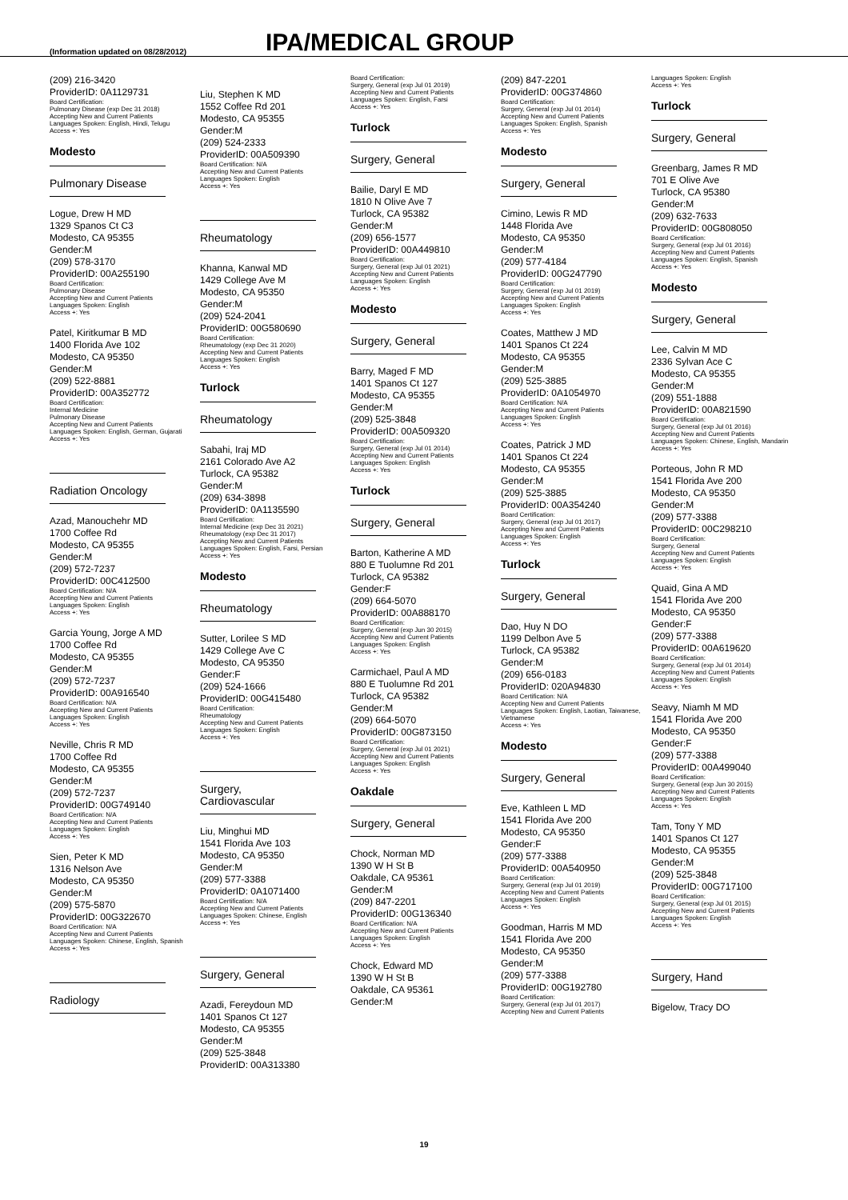(Information updated on 08/28/2012)
IPA/MEDICAL GROUP
(209) 216-3420
ProviderID: 0A1129731
Board Certification:
Pulmonary Disease (exp Dec 31 2018)
Accepting New and Current Patients
Languages Spoken: English, Hindi, Telugu
Access +: Yes
Modesto
Pulmonary Disease
Logue, Drew H MD
1329 Spanos Ct C3
Modesto, CA 95355
Gender:M
(209) 578-3170
ProviderID: 00A255190
Board Certification:
Pulmonary Disease
Accepting New and Current Patients
Languages Spoken: English
Access +: Yes
Patel, Kiritkumar B MD
1400 Florida Ave 102
Modesto, CA 95350
Gender:M
(209) 522-8881
ProviderID: 00A352772
Board Certification:
Internal Medicine
Pulmonary Disease
Accepting New and Current Patients
Languages Spoken: English, German, Gujarati
Access +: Yes
Radiation Oncology
Azad, Manouchehr MD
1700 Coffee Rd
Modesto, CA 95355
Gender:M
(209) 572-7237
ProviderID: 00C412500
Board Certification: N/A
Accepting New and Current Patients
Languages Spoken: English
Access +: Yes
Garcia Young, Jorge A MD
1700 Coffee Rd
Modesto, CA 95355
Gender:M
(209) 572-7237
ProviderID: 00A916540
Board Certification: N/A
Accepting New and Current Patients
Languages Spoken: English
Access +: Yes
Neville, Chris R MD
1700 Coffee Rd
Modesto, CA 95355
Gender:M
(209) 572-7237
ProviderID: 00G749140
Board Certification: N/A
Accepting New and Current Patients
Languages Spoken: English
Access +: Yes
Sien, Peter K MD
1316 Nelson Ave
Modesto, CA 95350
Gender:M
(209) 575-5870
ProviderID: 00G322670
Board Certification: N/A
Accepting New and Current Patients
Languages Spoken: Chinese, English, Spanish
Access +: Yes
Radiology
Liu, Stephen K MD
1552 Coffee Rd 201
Modesto, CA 95355
Gender:M
(209) 524-2333
ProviderID: 00A509390
Board Certification: N/A
Accepting New and Current Patients
Languages Spoken: English
Access +: Yes
Rheumatology
Khanna, Kanwal MD
1429 College Ave M
Modesto, CA 95350
Gender:M
(209) 524-2041
ProviderID: 00G580690
Board Certification:
Rheumatology (exp Dec 31 2020)
Accepting New and Current Patients
Languages Spoken: English
Access +: Yes
Turlock
Rheumatology
Sabahi, Iraj MD
2161 Colorado Ave A2
Turlock, CA 95382
Gender:M
(209) 634-3898
ProviderID: 0A1135590
Board Certification:
Internal Medicine (exp Dec 31 2021)
Rheumatology (exp Dec 31 2017)
Accepting New and Current Patients
Languages Spoken: English, Farsi, Persian
Access +: Yes
Modesto
Rheumatology
Sutter, Lorilee S MD
1429 College Ave C
Modesto, CA 95350
Gender:F
(209) 524-1666
ProviderID: 00G415480
Board Certification:
Rheumatology
Accepting New and Current Patients
Languages Spoken: English
Access +: Yes
Surgery, Cardiovascular
Liu, Minghui MD
1541 Florida Ave 103
Modesto, CA 95350
Gender:M
(209) 577-3388
ProviderID: 0A1071400
Board Certification: N/A
Accepting New and Current Patients
Languages Spoken: Chinese, English
Access +: Yes
Surgery, General
Azadi, Fereydoun MD
1401 Spanos Ct 127
Modesto, CA 95355
Gender:M
(209) 525-3848
ProviderID: 00A313380
Board Certification:
Surgery, General (exp Jul 01 2019)
Accepting New and Current Patients
Languages Spoken: English, Farsi
Access +: Yes
Turlock
Surgery, General
Bailie, Daryl E MD
1810 N Olive Ave 7
Turlock, CA 95382
Gender:M
(209) 656-1577
ProviderID: 00A449810
Board Certification:
Surgery, General (exp Jul 01 2021)
Accepting New and Current Patients
Languages Spoken: English
Access +: Yes
Modesto
Surgery, General
Barry, Maged F MD
1401 Spanos Ct 127
Modesto, CA 95355
Gender:M
(209) 525-3848
ProviderID: 00A509320
Board Certification:
Surgery, General (exp Jul 01 2014)
Accepting New and Current Patients
Languages Spoken: English
Access +: Yes
Turlock
Surgery, General
Barton, Katherine A MD
880 E Tuolumne Rd 201
Turlock, CA 95382
Gender:F
(209) 664-5070
ProviderID: 00A888170
Board Certification:
Surgery, General (exp Jun 30 2015)
Accepting New and Current Patients
Languages Spoken: English
Access +: Yes
Carmichael, Paul A MD
880 E Tuolumne Rd 201
Turlock, CA 95382
Gender:M
(209) 664-5070
ProviderID: 00G873150
Board Certification:
Surgery, General (exp Jul 01 2021)
Accepting New and Current Patients
Languages Spoken: English
Access +: Yes
Oakdale
Surgery, General
Chock, Norman MD
1390 W H St B
Oakdale, CA 95361
Gender:M
(209) 847-2201
ProviderID: 00G136340
Board Certification: N/A
Accepting New and Current Patients
Languages Spoken: English
Access +: Yes
Chock, Edward MD
1390 W H St B
Oakdale, CA 95361
Gender:M
(209) 847-2201
ProviderID: 00G374860
Board Certification:
Surgery, General (exp Jul 01 2014)
Accepting New and Current Patients
Languages Spoken: English, Spanish
Access +: Yes
Modesto
Surgery, General
Cimino, Lewis R MD
1448 Florida Ave
Modesto, CA 95350
Gender:M
(209) 577-4184
ProviderID: 00G247790
Board Certification:
Surgery, General (exp Jul 01 2019)
Accepting New and Current Patients
Languages Spoken: English
Access +: Yes
Coates, Matthew J MD
1401 Spanos Ct 224
Modesto, CA 95355
Gender:M
(209) 525-3885
ProviderID: 0A1054970
Board Certification: N/A
Accepting New and Current Patients
Languages Spoken: English
Access +: Yes
Coates, Patrick J MD
1401 Spanos Ct 224
Modesto, CA 95355
Gender:M
(209) 525-3885
ProviderID: 00A354240
Board Certification:
Surgery, General (exp Jul 01 2017)
Accepting New and Current Patients
Languages Spoken: English
Access +: Yes
Turlock
Surgery, General
Dao, Huy N DO
1199 Delbon Ave 5
Turlock, CA 95382
Gender:M
(209) 656-0183
ProviderID: 020A94830
Board Certification: N/A
Accepting New and Current Patients
Languages Spoken: English, Laotian, Taiwanese, Vietnamese
Access +: Yes
Modesto
Surgery, General
Eve, Kathleen L MD
1541 Florida Ave 200
Modesto, CA 95350
Gender:F
(209) 577-3388
ProviderID: 00A540950
Board Certification:
Surgery, General (exp Jul 01 2019)
Accepting New and Current Patients
Languages Spoken: English
Access +: Yes
Goodman, Harris M MD
1541 Florida Ave 200
Modesto, CA 95350
Gender:M
(209) 577-3388
ProviderID: 00G192780
Board Certification:
Surgery, General (exp Jul 01 2017)
Accepting New and Current Patients
Languages Spoken: English
Access +: Yes
Turlock
Surgery, General
Greenbarg, James R MD
701 E Olive Ave
Turlock, CA 95380
Gender:M
(209) 632-7633
ProviderID: 00G808050
Board Certification:
Surgery, General (exp Jul 01 2016)
Accepting New and Current Patients
Languages Spoken: English, Spanish
Access +: Yes
Modesto
Surgery, General
Lee, Calvin M MD
2336 Sylvan Ace C
Modesto, CA 95355
Gender:M
(209) 551-1888
ProviderID: 00A821590
Board Certification:
Surgery, General (exp Jul 01 2016)
Accepting New and Current Patients
Languages Spoken: Chinese, English, Mandarin
Access +: Yes
Porteous, John R MD
1541 Florida Ave 200
Modesto, CA 95350
Gender:M
(209) 577-3388
ProviderID: 00C298210
Board Certification:
Surgery, General
Accepting New and Current Patients
Languages Spoken: English
Access +: Yes
Quaid, Gina A MD
1541 Florida Ave 200
Modesto, CA 95350
Gender:F
(209) 577-3388
ProviderID: 00A619620
Board Certification:
Surgery, General (exp Jul 01 2014)
Accepting New and Current Patients
Languages Spoken: English
Access +: Yes
Seavy, Niamh M MD
1541 Florida Ave 200
Modesto, CA 95350
Gender:F
(209) 577-3388
ProviderID: 00A499040
Board Certification:
Surgery, General (exp Jun 30 2015)
Accepting New and Current Patients
Languages Spoken: English
Access +: Yes
Tam, Tony Y MD
1401 Spanos Ct 127
Modesto, CA 95355
Gender:M
(209) 525-3848
ProviderID: 00G717100
Board Certification:
Surgery, General (exp Jul 01 2015)
Accepting New and Current Patients
Languages Spoken: English
Access +: Yes
Surgery, Hand
Bigelow, Tracy DO
19